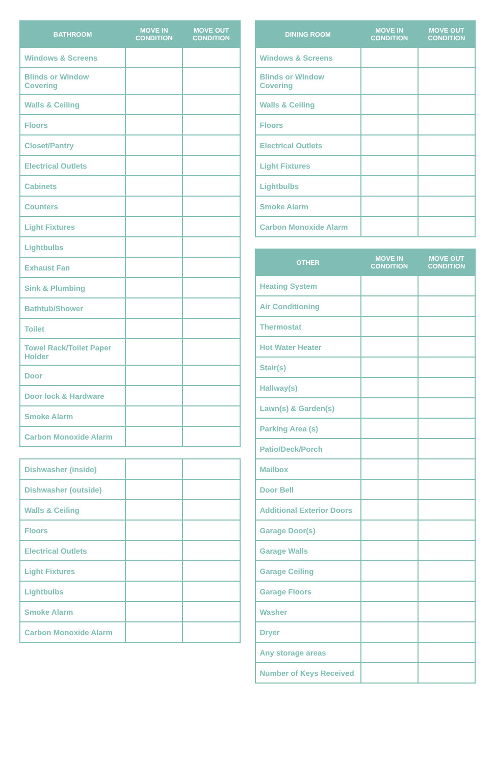| BATHROOM | MOVE IN CONDITION | MOVE OUT CONDITION |
| --- | --- | --- |
| Windows & Screens | | |
| Blinds or Window Covering | | |
| Walls & Ceiling | | |
| Floors | | |
| Closet/Pantry | | |
| Electrical Outlets | | |
| Cabinets | | |
| Counters | | |
| Light Fixtures | | |
| Lightbulbs | | |
| Exhaust Fan | | |
| Sink & Plumbing | | |
| Bathtub/Shower | | |
| Toilet | | |
| Towel Rack/Toilet Paper Holder | | |
| Door | | |
| Door lock & Hardware | | |
| Smoke Alarm | | |
| Carbon Monoxide Alarm | | |
| Dishwasher (inside) | | |
| Dishwasher (outside) | | |
| Walls & Ceiling | | |
| Floors | | |
| Electrical Outlets | | |
| Light Fixtures | | |
| Lightbulbs | | |
| Smoke Alarm | | |
| Carbon Monoxide Alarm | | |
| DINING ROOM | MOVE IN CONDITION | MOVE OUT CONDITION |
| --- | --- | --- |
| Windows & Screens | | |
| Blinds or Window Covering | | |
| Walls & Ceiling | | |
| Floors | | |
| Electrical Outlets | | |
| Light Fixtures | | |
| Lightbulbs | | |
| Smoke Alarm | | |
| Carbon Monoxide Alarm | | |
| OTHER | MOVE IN CONDITION | MOVE OUT CONDITION |
| --- | --- | --- |
| Heating System | | |
| Air Conditioning | | |
| Thermostat | | |
| Hot Water Heater | | |
| Stair(s) | | |
| Hallway(s) | | |
| Lawn(s) & Garden(s) | | |
| Parking Area (s) | | |
| Patio/Deck/Porch | | |
| Mailbox | | |
| Door Bell | | |
| Additional Exterior Doors | | |
| Garage Door(s) | | |
| Garage Walls | | |
| Garage Ceiling | | |
| Garage Floors | | |
| Washer | | |
| Dryer | | |
| Any storage areas | | |
| Number of Keys Received | | |